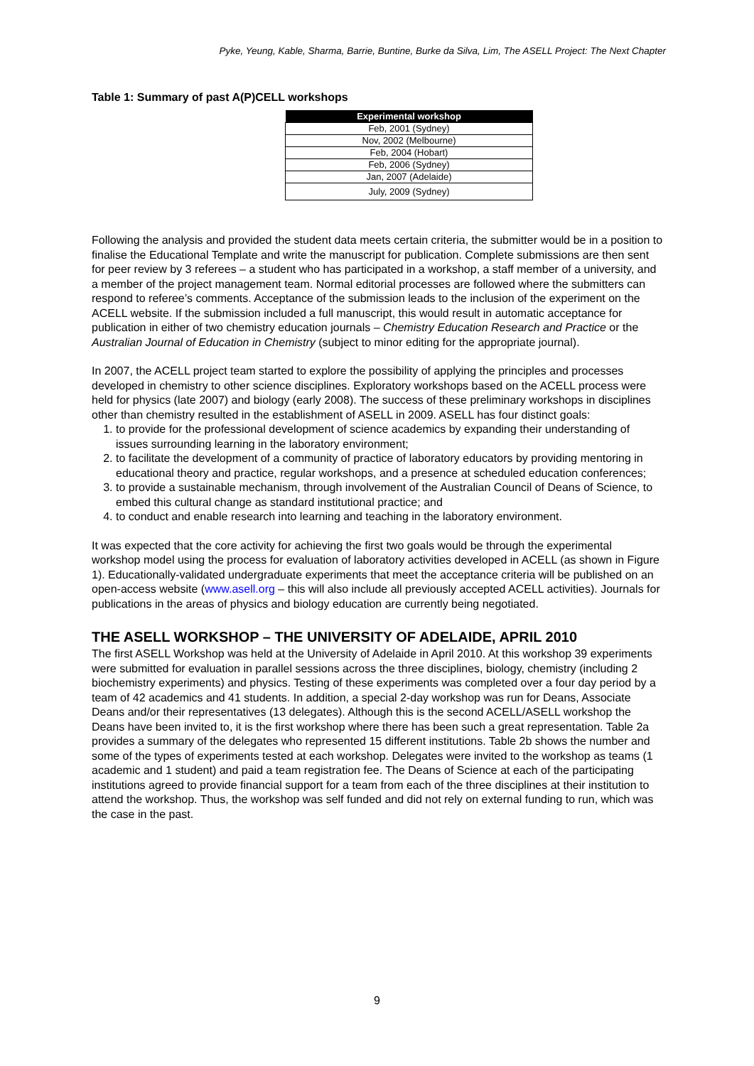Pyke, Yeung, Kable, Sharma, Barrie, Buntine, Burke da Silva, Lim, The ASELL Project: The Next Chapter
Table 1: Summary of past A(P)CELL workshops
| Experimental workshop |
| --- |
| Feb, 2001 (Sydney) |
| Nov, 2002 (Melbourne) |
| Feb, 2004 (Hobart) |
| Feb, 2006 (Sydney) |
| Jan, 2007 (Adelaide) |
| July, 2009 (Sydney) |
Following the analysis and provided the student data meets certain criteria, the submitter would be in a position to finalise the Educational Template and write the manuscript for publication. Complete submissions are then sent for peer review by 3 referees – a student who has participated in a workshop, a staff member of a university, and a member of the project management team. Normal editorial processes are followed where the submitters can respond to referee’s comments. Acceptance of the submission leads to the inclusion of the experiment on the ACELL website. If the submission included a full manuscript, this would result in automatic acceptance for publication in either of two chemistry education journals – Chemistry Education Research and Practice or the Australian Journal of Education in Chemistry (subject to minor editing for the appropriate journal).
In 2007, the ACELL project team started to explore the possibility of applying the principles and processes developed in chemistry to other science disciplines. Exploratory workshops based on the ACELL process were held for physics (late 2007) and biology (early 2008). The success of these preliminary workshops in disciplines other than chemistry resulted in the establishment of ASELL in 2009. ASELL has four distinct goals:
1. to provide for the professional development of science academics by expanding their understanding of issues surrounding learning in the laboratory environment;
2. to facilitate the development of a community of practice of laboratory educators by providing mentoring in educational theory and practice, regular workshops, and a presence at scheduled education conferences;
3. to provide a sustainable mechanism, through involvement of the Australian Council of Deans of Science, to embed this cultural change as standard institutional practice; and
4. to conduct and enable research into learning and teaching in the laboratory environment.
It was expected that the core activity for achieving the first two goals would be through the experimental workshop model using the process for evaluation of laboratory activities developed in ACELL (as shown in Figure 1). Educationally-validated undergraduate experiments that meet the acceptance criteria will be published on an open-access website (www.asell.org – this will also include all previously accepted ACELL activities). Journals for publications in the areas of physics and biology education are currently being negotiated.
THE ASELL WORKSHOP – THE UNIVERSITY OF ADELAIDE, APRIL 2010
The first ASELL Workshop was held at the University of Adelaide in April 2010. At this workshop 39 experiments were submitted for evaluation in parallel sessions across the three disciplines, biology, chemistry (including 2 biochemistry experiments) and physics. Testing of these experiments was completed over a four day period by a team of 42 academics and 41 students. In addition, a special 2-day workshop was run for Deans, Associate Deans and/or their representatives (13 delegates). Although this is the second ACELL/ASELL workshop the Deans have been invited to, it is the first workshop where there has been such a great representation. Table 2a provides a summary of the delegates who represented 15 different institutions. Table 2b shows the number and some of the types of experiments tested at each workshop. Delegates were invited to the workshop as teams (1 academic and 1 student) and paid a team registration fee. The Deans of Science at each of the participating institutions agreed to provide financial support for a team from each of the three disciplines at their institution to attend the workshop. Thus, the workshop was self funded and did not rely on external funding to run, which was the case in the past.
9